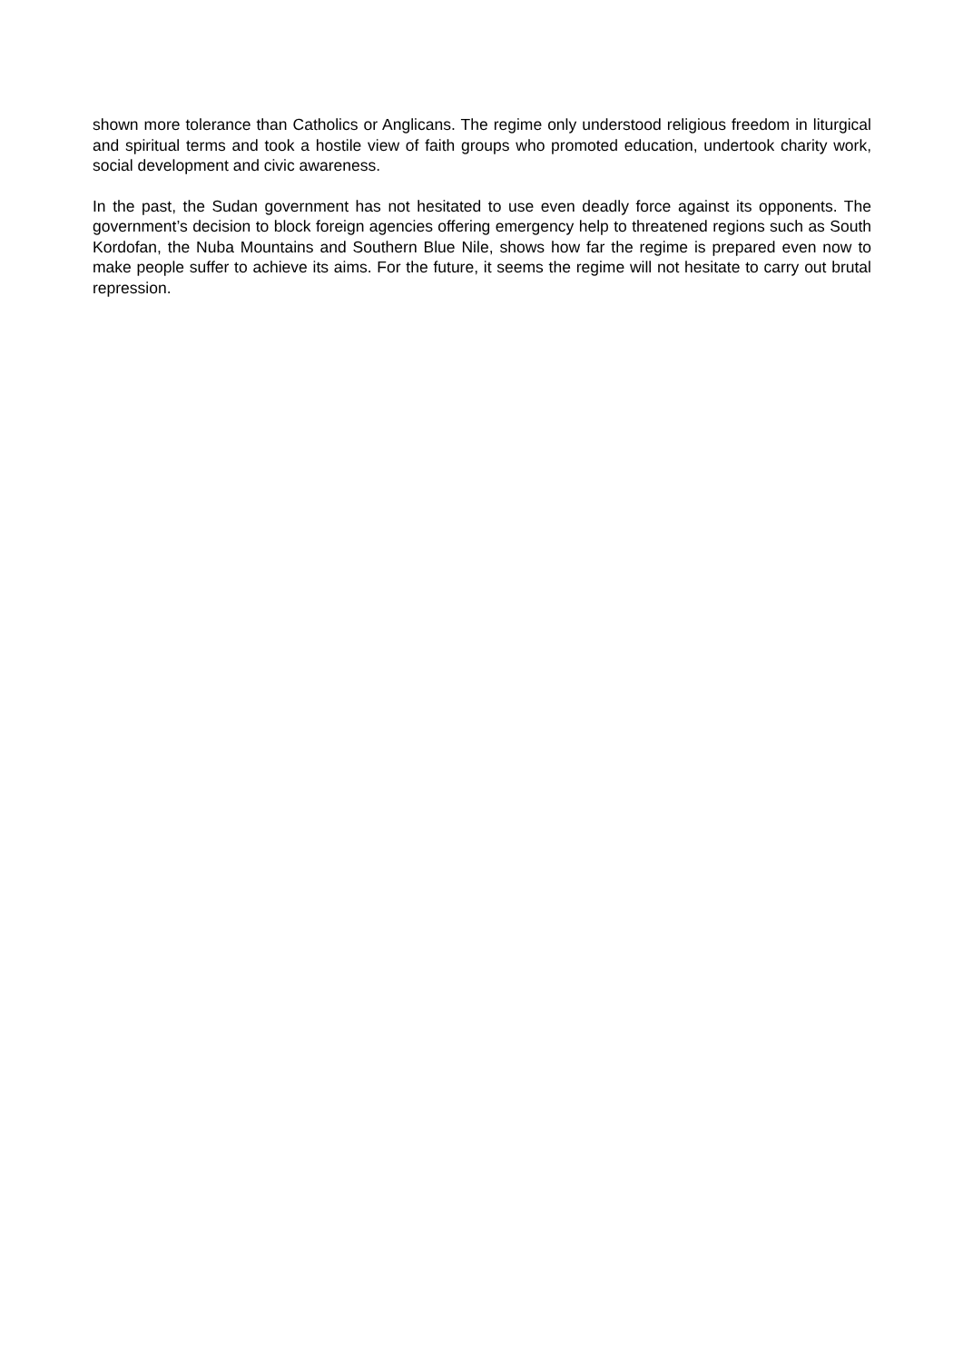shown more tolerance than Catholics or Anglicans. The regime only understood religious freedom in liturgical and spiritual terms and took a hostile view of faith groups who promoted education, undertook charity work, social development and civic awareness.
In the past, the Sudan government has not hesitated to use even deadly force against its opponents. The government’s decision to block foreign agencies offering emergency help to threatened regions such as South Kordofan, the Nuba Mountains and Southern Blue Nile, shows how far the regime is prepared even now to make people suffer to achieve its aims. For the future, it seems the regime will not hesitate to carry out brutal repression.